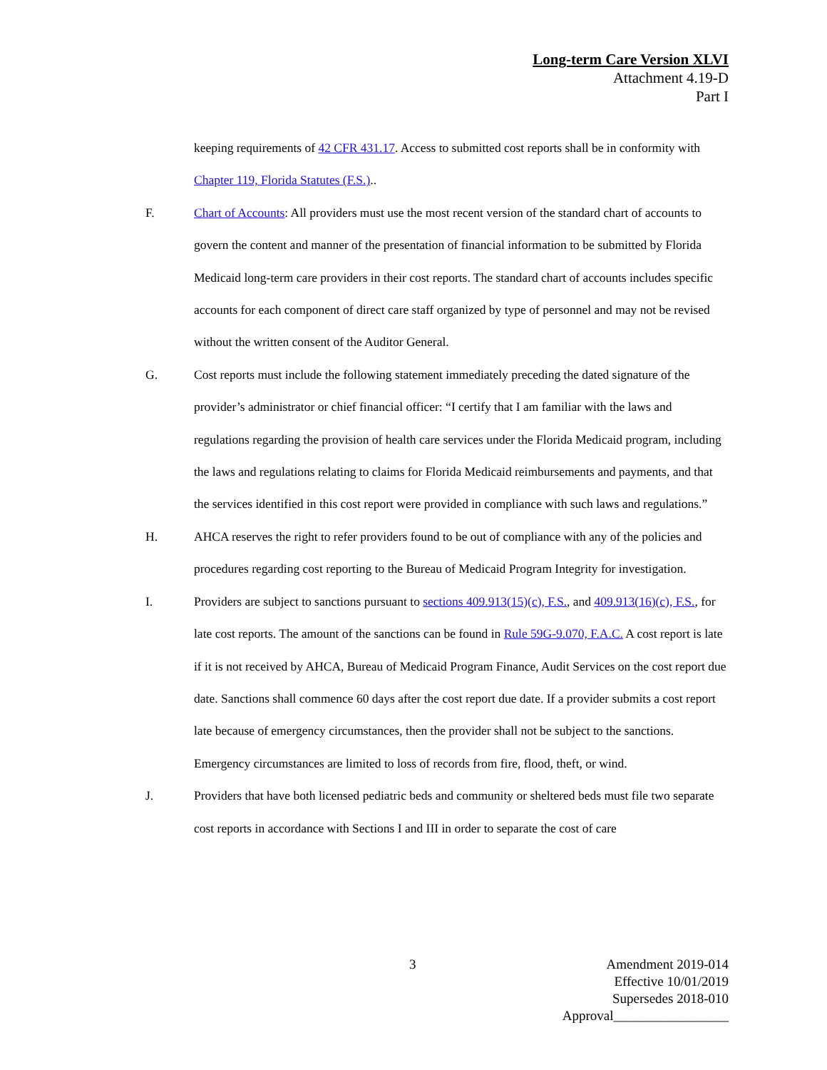Long-term Care Version XLVI
Attachment 4.19-D
Part I
keeping requirements of 42 CFR 431.17. Access to submitted cost reports shall be in conformity with Chapter 119, Florida Statutes (F.S.)..
F. Chart of Accounts: All providers must use the most recent version of the standard chart of accounts to govern the content and manner of the presentation of financial information to be submitted by Florida Medicaid long-term care providers in their cost reports. The standard chart of accounts includes specific accounts for each component of direct care staff organized by type of personnel and may not be revised without the written consent of the Auditor General.
G. Cost reports must include the following statement immediately preceding the dated signature of the provider’s administrator or chief financial officer: “I certify that I am familiar with the laws and regulations regarding the provision of health care services under the Florida Medicaid program, including the laws and regulations relating to claims for Florida Medicaid reimbursements and payments, and that the services identified in this cost report were provided in compliance with such laws and regulations.”
H. AHCA reserves the right to refer providers found to be out of compliance with any of the policies and procedures regarding cost reporting to the Bureau of Medicaid Program Integrity for investigation.
I. Providers are subject to sanctions pursuant to sections 409.913(15)(c), F.S., and 409.913(16)(c), F.S., for late cost reports. The amount of the sanctions can be found in Rule 59G-9.070, F.A.C. A cost report is late if it is not received by AHCA, Bureau of Medicaid Program Finance, Audit Services on the cost report due date. Sanctions shall commence 60 days after the cost report due date. If a provider submits a cost report late because of emergency circumstances, then the provider shall not be subject to the sanctions. Emergency circumstances are limited to loss of records from fire, flood, theft, or wind.
J. Providers that have both licensed pediatric beds and community or sheltered beds must file two separate cost reports in accordance with Sections I and III in order to separate the cost of care
3
Amendment 2019-014
Effective 10/01/2019
Supersedes 2018-010
Approval_________________